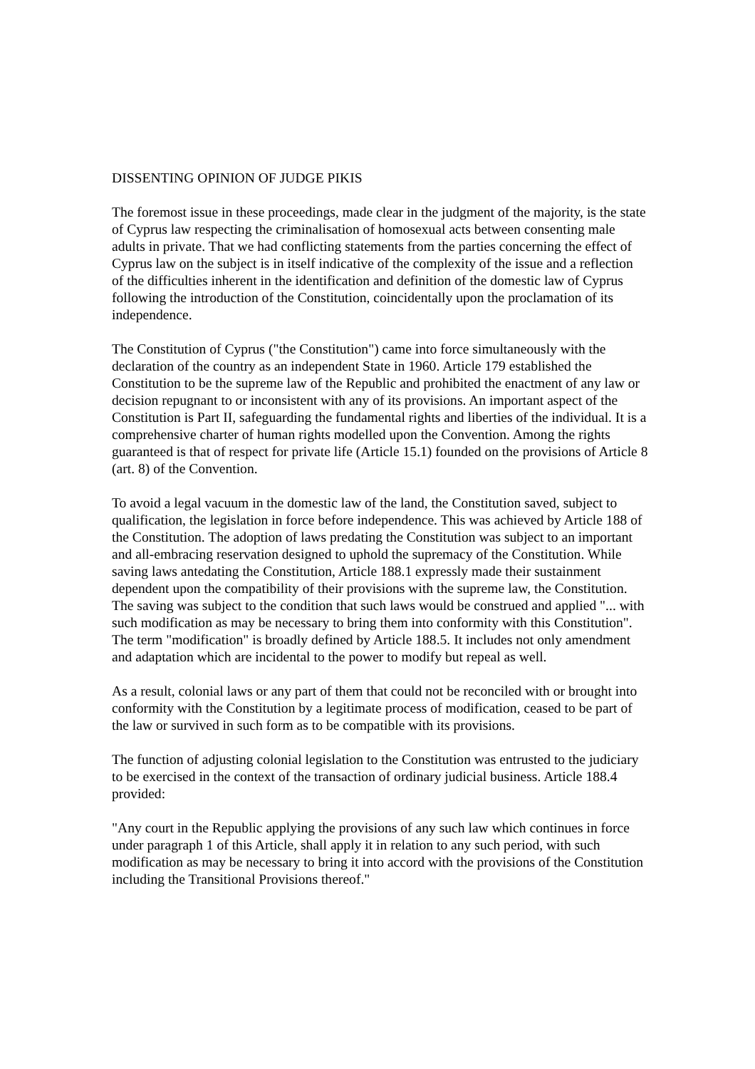DISSENTING OPINION OF JUDGE PIKIS
The foremost issue in these proceedings, made clear in the judgment of the majority, is the state of Cyprus law respecting the criminalisation of homosexual acts between consenting male adults in private. That we had conflicting statements from the parties concerning the effect of Cyprus law on the subject is in itself indicative of the complexity of the issue and a reflection of the difficulties inherent in the identification and definition of the domestic law of Cyprus following the introduction of the Constitution, coincidentally upon the proclamation of its independence.
The Constitution of Cyprus ("the Constitution") came into force simultaneously with the declaration of the country as an independent State in 1960. Article 179 established the Constitution to be the supreme law of the Republic and prohibited the enactment of any law or decision repugnant to or inconsistent with any of its provisions. An important aspect of the Constitution is Part II, safeguarding the fundamental rights and liberties of the individual. It is a comprehensive charter of human rights modelled upon the Convention. Among the rights guaranteed is that of respect for private life (Article 15.1) founded on the provisions of Article 8 (art. 8) of the Convention.
To avoid a legal vacuum in the domestic law of the land, the Constitution saved, subject to qualification, the legislation in force before independence. This was achieved by Article 188 of the Constitution. The adoption of laws predating the Constitution was subject to an important and all-embracing reservation designed to uphold the supremacy of the Constitution. While saving laws antedating the Constitution, Article 188.1 expressly made their sustainment dependent upon the compatibility of their provisions with the supreme law, the Constitution. The saving was subject to the condition that such laws would be construed and applied "... with such modification as may be necessary to bring them into conformity with this Constitution". The term "modification" is broadly defined by Article 188.5. It includes not only amendment and adaptation which are incidental to the power to modify but repeal as well.
As a result, colonial laws or any part of them that could not be reconciled with or brought into conformity with the Constitution by a legitimate process of modification, ceased to be part of the law or survived in such form as to be compatible with its provisions.
The function of adjusting colonial legislation to the Constitution was entrusted to the judiciary to be exercised in the context of the transaction of ordinary judicial business. Article 188.4 provided:
"Any court in the Republic applying the provisions of any such law which continues in force under paragraph 1 of this Article, shall apply it in relation to any such period, with such modification as may be necessary to bring it into accord with the provisions of the Constitution including the Transitional Provisions thereof."